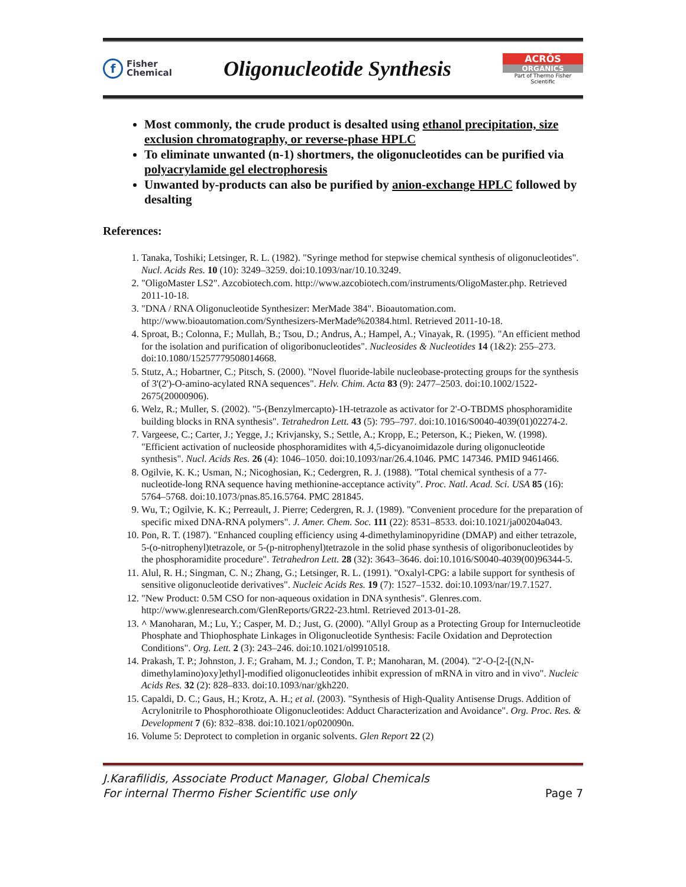f Fisher
Chemical
Oligonucleotide Synthesis
ACRŌS
ORGANICS
Part of Thermo Fisher Scientific
Most commonly, the crude product is desalted using ethanol precipitation, size exclusion chromatography, or reverse-phase HPLC
To eliminate unwanted (n-1) shortmers, the oligonucleotides can be purified via polyacrylamide gel electrophoresis
Unwanted by-products can also be purified by anion-exchange HPLC followed by desalting
References:
1. Tanaka, Toshiki; Letsinger, R. L. (1982). "Syringe method for stepwise chemical synthesis of oligonucleotides". Nucl. Acids Res. 10 (10): 3249–3259. doi:10.1093/nar/10.10.3249.
2. "OligoMaster LS2". Azcobiotech.com. http://www.azcobiotech.com/instruments/OligoMaster.php. Retrieved 2011-10-18.
3. "DNA / RNA Oligonucleotide Synthesizer: MerMade 384". Bioautomation.com. http://www.bioautomation.com/Synthesizers-MerMade%20384.html. Retrieved 2011-10-18.
4. Sproat, B.; Colonna, F.; Mullah, B.; Tsou, D.; Andrus, A.; Hampel, A.; Vinayak, R. (1995). "An efficient method for the isolation and purification of oligoribonucleotides". Nucleosides & Nucleotides 14 (1&2): 255–273. doi:10.1080/15257779508014668.
5. Stutz, A.; Hobartner, C.; Pitsch, S. (2000). "Novel fluoride-labile nucleobase-protecting groups for the synthesis of 3'(2')-O-amino-acylated RNA sequences". Helv. Chim. Acta 83 (9): 2477–2503. doi:10.1002/1522-2675(20000906).
6. Welz, R.; Muller, S. (2002). "5-(Benzylmercapto)-1H-tetrazole as activator for 2'-O-TBDMS phosphoramidite building blocks in RNA synthesis". Tetrahedron Lett. 43 (5): 795–797. doi:10.1016/S0040-4039(01)02274-2.
7. Vargeese, C.; Carter, J.; Yegge, J.; Krivjansky, S.; Settle, A.; Kropp, E.; Peterson, K.; Pieken, W. (1998). "Efficient activation of nucleoside phosphoramidites with 4,5-dicyanoimidazole during oligonucleotide synthesis". Nucl. Acids Res. 26 (4): 1046–1050. doi:10.1093/nar/26.4.1046. PMC 147346. PMID 9461466.
8. Ogilvie, K. K.; Usman, N.; Nicoghosian, K.; Cedergren, R. J. (1988). "Total chemical synthesis of a 77-nucleotide-long RNA sequence having methionine-acceptance activity". Proc. Natl. Acad. Sci. USA 85 (16): 5764–5768. doi:10.1073/pnas.85.16.5764. PMC 281845.
9. Wu, T.; Ogilvie, K. K.; Perreault, J. Pierre; Cedergren, R. J. (1989). "Convenient procedure for the preparation of specific mixed DNA-RNA polymers". J. Amer. Chem. Soc. 111 (22): 8531–8533. doi:10.1021/ja00204a043.
10. Pon, R. T. (1987). "Enhanced coupling efficiency using 4-dimethylaminopyridine (DMAP) and either tetrazole, 5-(o-nitrophenyl)tetrazole, or 5-(p-nitrophenyl)tetrazole in the solid phase synthesis of oligoribonucleotides by the phosphoramidite procedure". Tetrahedron Lett. 28 (32): 3643–3646. doi:10.1016/S0040-4039(00)96344-5.
11. Alul, R. H.; Singman, C. N.; Zhang, G.; Letsinger, R. L. (1991). "Oxalyl-CPG: a labile support for synthesis of sensitive oligonucleotide derivatives". Nucleic Acids Res. 19 (7): 1527–1532. doi:10.1093/nar/19.7.1527.
12. "New Product: 0.5M CSO for non-aqueous oxidation in DNA synthesis". Glenres.com. http://www.glenresearch.com/GlenReports/GR22-23.html. Retrieved 2013-01-28.
13. ^ Manoharan, M.; Lu, Y.; Casper, M. D.; Just, G. (2000). "Allyl Group as a Protecting Group for Internucleotide Phosphate and Thiophosphate Linkages in Oligonucleotide Synthesis: Facile Oxidation and Deprotection Conditions". Org. Lett. 2 (3): 243–246. doi:10.1021/ol9910518.
14. Prakash, T. P.; Johnston, J. F.; Graham, M. J.; Condon, T. P.; Manoharan, M. (2004). "2'-O-[2-[(N,N-dimethylamino)oxy]ethyl]-modified oligonucleotides inhibit expression of mRNA in vitro and in vivo". Nucleic Acids Res. 32 (2): 828–833. doi:10.1093/nar/gkh220.
15. Capaldi, D. C.; Gaus, H.; Krotz, A. H.; et al. (2003). "Synthesis of High-Quality Antisense Drugs. Addition of Acrylonitrile to Phosphorothioate Oligonucleotides: Adduct Characterization and Avoidance". Org. Proc. Res. & Development 7 (6): 832–838. doi:10.1021/op020090n.
16. Volume 5: Deprotect to completion in organic solvents. Glen Report 22 (2)
J.Karafilidis, Associate Product Manager, Global Chemicals
For internal Thermo Fisher Scientific use only
Page 7